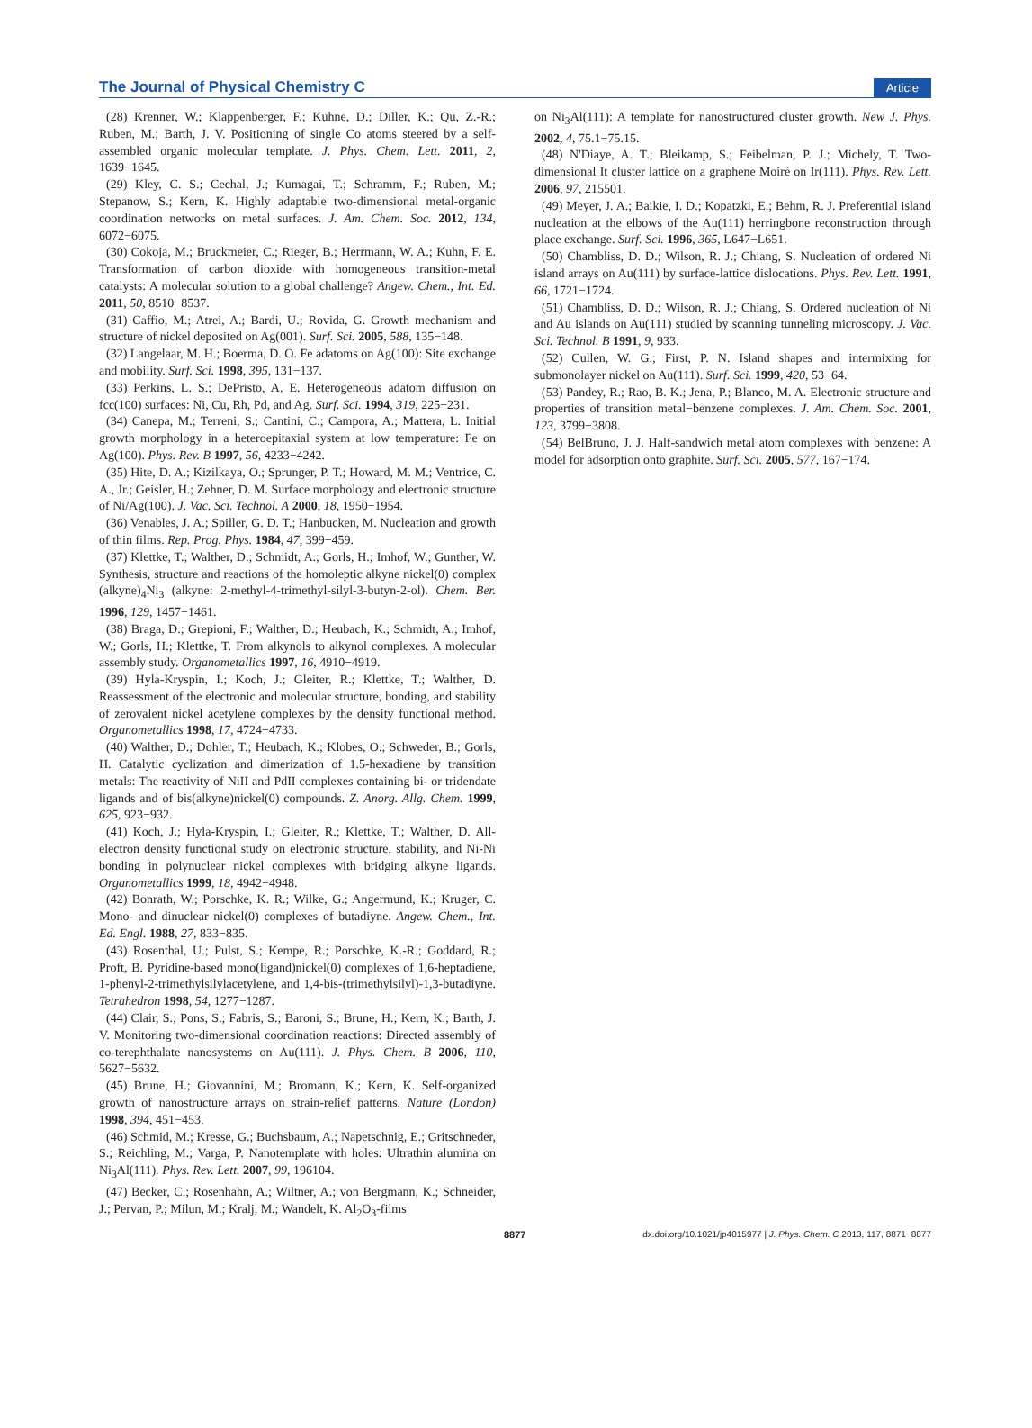The Journal of Physical Chemistry C Article
(28) Krenner, W.; Klappenberger, F.; Kuhne, D.; Diller, K.; Qu, Z.-R.; Ruben, M.; Barth, J. V. Positioning of single Co atoms steered by a self-assembled organic molecular template. J. Phys. Chem. Lett. 2011, 2, 1639−1645.
(29) Kley, C. S.; Cechal, J.; Kumagai, T.; Schramm, F.; Ruben, M.; Stepanow, S.; Kern, K. Highly adaptable two-dimensional metal-organic coordination networks on metal surfaces. J. Am. Chem. Soc. 2012, 134, 6072−6075.
(30) Cokoja, M.; Bruckmeier, C.; Rieger, B.; Herrmann, W. A.; Kuhn, F. E. Transformation of carbon dioxide with homogeneous transition-metal catalysts: A molecular solution to a global challenge? Angew. Chem., Int. Ed. 2011, 50, 8510−8537.
(31) Caffio, M.; Atrei, A.; Bardi, U.; Rovida, G. Growth mechanism and structure of nickel deposited on Ag(001). Surf. Sci. 2005, 588, 135−148.
(32) Langelaar, M. H.; Boerma, D. O. Fe adatoms on Ag(100): Site exchange and mobility. Surf. Sci. 1998, 395, 131−137.
(33) Perkins, L. S.; DePristo, A. E. Heterogeneous adatom diffusion on fcc(100) surfaces: Ni, Cu, Rh, Pd, and Ag. Surf. Sci. 1994, 319, 225−231.
(34) Canepa, M.; Terreni, S.; Cantini, C.; Campora, A.; Mattera, L. Initial growth morphology in a heteroepitaxial system at low temperature: Fe on Ag(100). Phys. Rev. B 1997, 56, 4233−4242.
(35) Hite, D. A.; Kizilkaya, O.; Sprunger, P. T.; Howard, M. M.; Ventrice, C. A., Jr.; Geisler, H.; Zehner, D. M. Surface morphology and electronic structure of Ni/Ag(100). J. Vac. Sci. Technol. A 2000, 18, 1950−1954.
(36) Venables, J. A.; Spiller, G. D. T.; Hanbucken, M. Nucleation and growth of thin films. Rep. Prog. Phys. 1984, 47, 399−459.
(37) Klettke, T.; Walther, D.; Schmidt, A.; Gorls, H.; Imhof, W.; Gunther, W. Synthesis, structure and reactions of the homoleptic alkyne nickel(0) complex (alkyne)<sub>4</sub>Ni<sub>3</sub> (alkyne: 2-methyl-4-trimethyl-silyl-3-butyn-2-ol). Chem. Ber. 1996, 129, 1457−1461.
(38) Braga, D.; Grepioni, F.; Walther, D.; Heubach, K.; Schmidt, A.; Imhof, W.; Gorls, H.; Klettke, T. From alkynols to alkynol complexes. A molecular assembly study. Organometallics 1997, 16, 4910−4919.
(39) Hyla-Kryspin, I.; Koch, J.; Gleiter, R.; Klettke, T.; Walther, D. Reassessment of the electronic and molecular structure, bonding, and stability of zerovalent nickel acetylene complexes by the density functional method. Organometallics 1998, 17, 4724−4733.
(40) Walther, D.; Dohler, T.; Heubach, K.; Klobes, O.; Schweder, B.; Gorls, H. Catalytic cyclization and dimerization of 1.5-hexadiene by transition metals: The reactivity of NiII and PdII complexes containing bi- or tridendate ligands and of bis(alkyne)nickel(0) compounds. Z. Anorg. Allg. Chem. 1999, 625, 923−932.
(41) Koch, J.; Hyla-Kryspin, I.; Gleiter, R.; Klettke, T.; Walther, D. All-electron density functional study on electronic structure, stability, and Ni-Ni bonding in polynuclear nickel complexes with bridging alkyne ligands. Organometallics 1999, 18, 4942−4948.
(42) Bonrath, W.; Porschke, K. R.; Wilke, G.; Angermund, K.; Kruger, C. Mono- and dinuclear nickel(0) complexes of butadiyne. Angew. Chem., Int. Ed. Engl. 1988, 27, 833−835.
(43) Rosenthal, U.; Pulst, S.; Kempe, R.; Porschke, K.-R.; Goddard, R.; Proft, B. Pyridine-based mono(ligand)nickel(0) complexes of 1,6-heptadiene, 1-phenyl-2-trimethylsilylacetylene, and 1,4-bis-(trimethylsilyl)-1,3-butadiyne. Tetrahedron 1998, 54, 1277−1287.
(44) Clair, S.; Pons, S.; Fabris, S.; Baroni, S.; Brune, H.; Kern, K.; Barth, J. V. Monitoring two-dimensional coordination reactions: Directed assembly of co-terephthalate nanosystems on Au(111). J. Phys. Chem. B 2006, 110, 5627−5632.
(45) Brune, H.; Giovannini, M.; Bromann, K.; Kern, K. Self-organized growth of nanostructure arrays on strain-relief patterns. Nature (London) 1998, 394, 451−453.
(46) Schmid, M.; Kresse, G.; Buchsbaum, A.; Napetschnig, E.; Gritschneder, S.; Reichling, M.; Varga, P. Nanotemplate with holes: Ultrathin alumina on Ni<sub>3</sub>Al(111). Phys. Rev. Lett. 2007, 99, 196104.
(47) Becker, C.; Rosenhahn, A.; Wiltner, A.; von Bergmann, K.; Schneider, J.; Pervan, P.; Milun, M.; Kralj, M.; Wandelt, K. Al<sub>2</sub>O<sub>3</sub>-films
on Ni<sub>3</sub>Al(111): A template for nanostructured cluster growth. New J. Phys. 2002, 4, 75.1−75.15.
(48) N'Diaye, A. T.; Bleikamp, S.; Feibelman, P. J.; Michely, T. Two-dimensional It cluster lattice on a graphene Moiré on Ir(111). Phys. Rev. Lett. 2006, 97, 215501.
(49) Meyer, J. A.; Baikie, I. D.; Kopatzki, E.; Behm, R. J. Preferential island nucleation at the elbows of the Au(111) herringbone reconstruction through place exchange. Surf. Sci. 1996, 365, L647−L651.
(50) Chambliss, D. D.; Wilson, R. J.; Chiang, S. Nucleation of ordered Ni island arrays on Au(111) by surface-lattice dislocations. Phys. Rev. Lett. 1991, 66, 1721−1724.
(51) Chambliss, D. D.; Wilson, R. J.; Chiang, S. Ordered nucleation of Ni and Au islands on Au(111) studied by scanning tunneling microscopy. J. Vac. Sci. Technol. B 1991, 9, 933.
(52) Cullen, W. G.; First, P. N. Island shapes and intermixing for submonolayer nickel on Au(111). Surf. Sci. 1999, 420, 53−64.
(53) Pandey, R.; Rao, B. K.; Jena, P.; Blanco, M. A. Electronic structure and properties of transition metal−benzene complexes. J. Am. Chem. Soc. 2001, 123, 3799−3808.
(54) BelBruno, J. J. Half-sandwich metal atom complexes with benzene: A model for adsorption onto graphite. Surf. Sci. 2005, 577, 167−174.
8877 dx.doi.org/10.1021/jp4015977 | J. Phys. Chem. C 2013, 117, 8871−8877